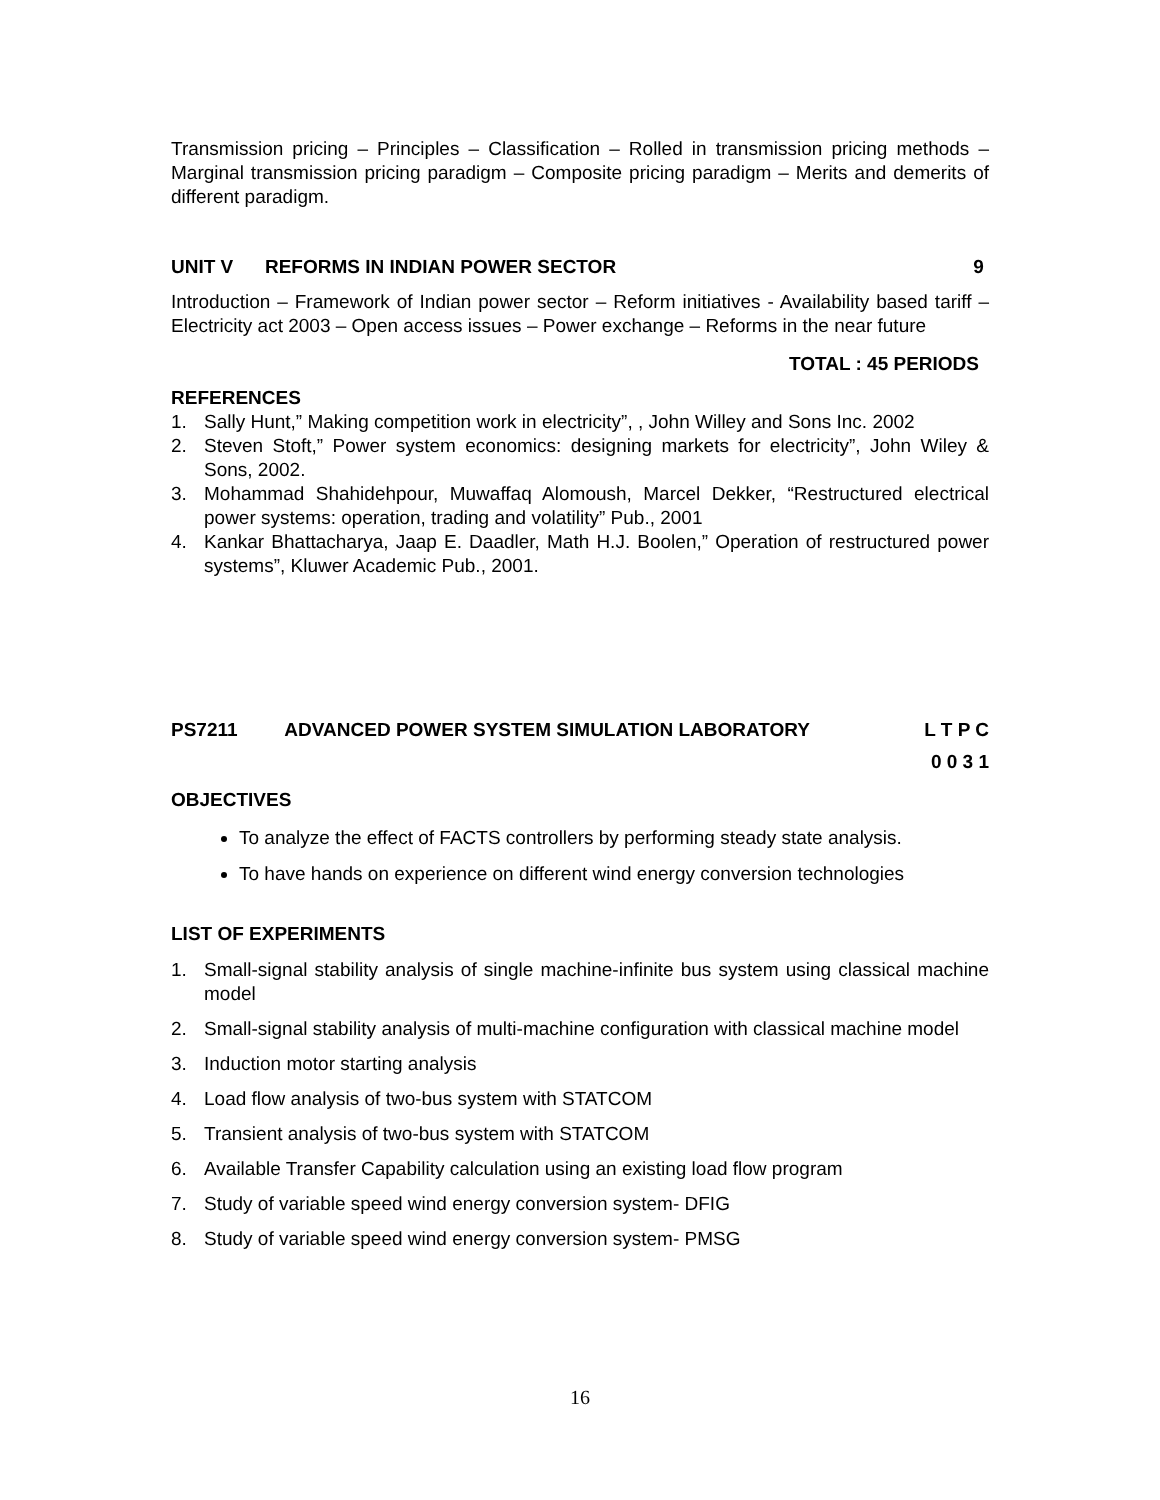Transmission pricing – Principles – Classification – Rolled in transmission pricing methods – Marginal transmission pricing paradigm – Composite pricing paradigm – Merits and demerits of different paradigm.
UNIT V REFORMS IN INDIAN POWER SECTOR 9
Introduction – Framework of Indian power sector – Reform initiatives - Availability based tariff – Electricity act 2003 – Open access issues – Power exchange – Reforms in the near future
TOTAL : 45 PERIODS
REFERENCES
1. Sally Hunt,” Making competition work in electricity”, , John Willey and Sons Inc. 2002
2. Steven Stoft,” Power system economics: designing markets for electricity”, John Wiley & Sons, 2002.
3. Mohammad Shahidehpour, Muwaffaq Alomoush, Marcel Dekker, “Restructured electrical power systems: operation, trading and volatility” Pub., 2001
4. Kankar Bhattacharya, Jaap E. Daadler, Math H.J. Boolen,” Operation of restructured power systems”, Kluwer Academic Pub., 2001.
PS7211 ADVANCED POWER SYSTEM SIMULATION LABORATORY L T P C
0 0 3 1
OBJECTIVES
To analyze the effect of FACTS controllers by performing steady state analysis.
To have hands on experience on different wind energy conversion technologies
LIST OF EXPERIMENTS
1. Small-signal stability analysis of single machine-infinite bus system using classical machine model
2. Small-signal stability analysis of multi-machine configuration with classical machine model
3. Induction motor starting analysis
4. Load flow analysis of two-bus system with STATCOM
5. Transient analysis of two-bus system with STATCOM
6. Available Transfer Capability calculation using an existing load flow program
7. Study of variable speed wind energy conversion system- DFIG
8. Study of variable speed wind energy conversion system- PMSG
16